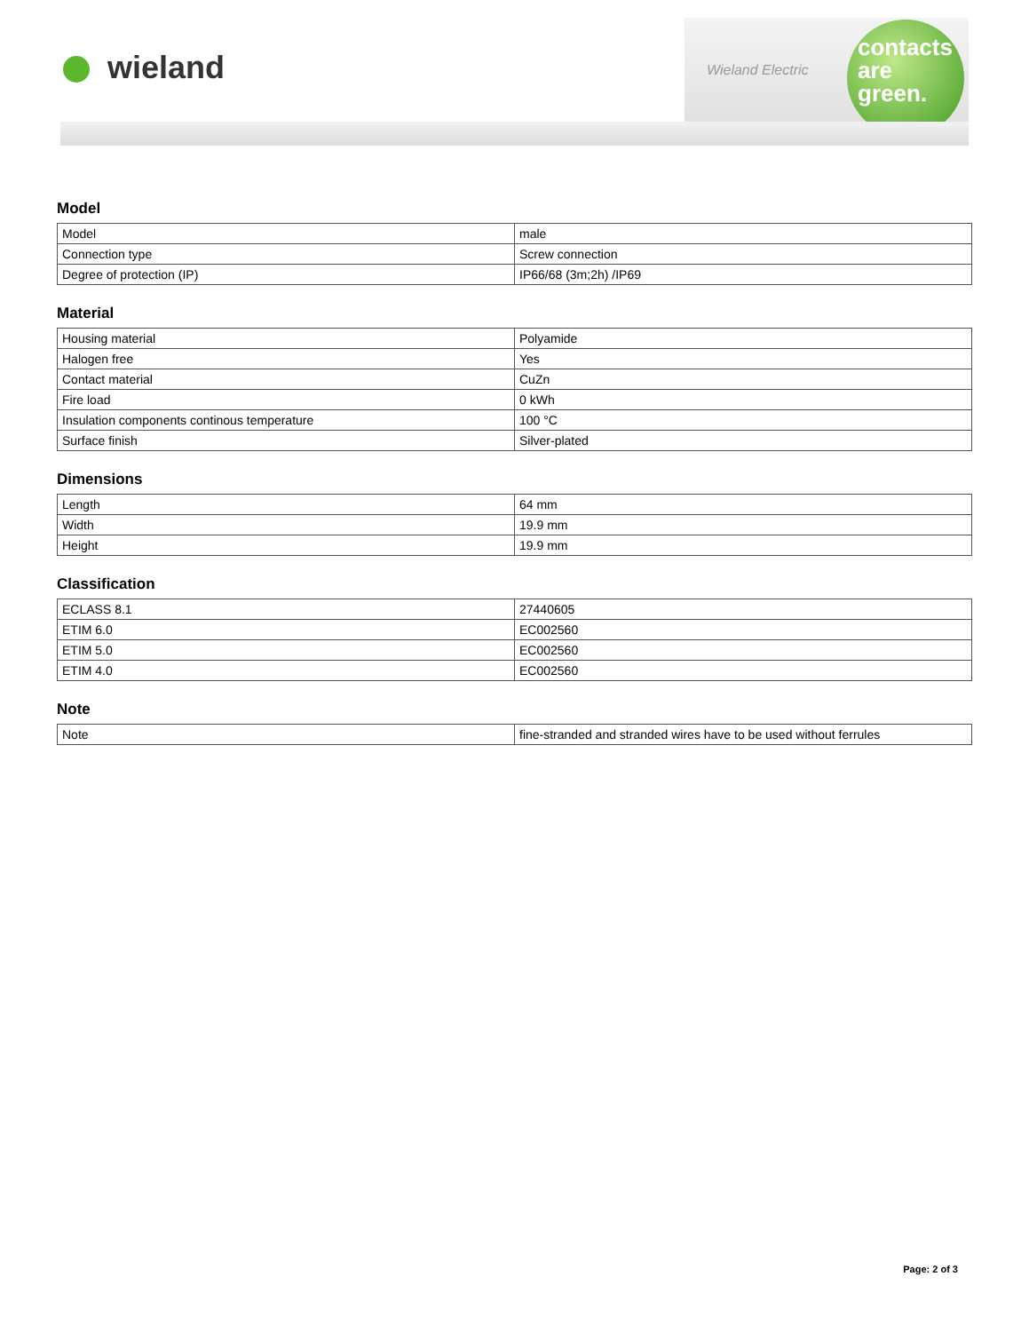wieland
Wieland Electric
contacts
are
green.
Model
| Model | male |
| Connection type | Screw connection |
| Degree of protection (IP) | IP66/68 (3m;2h) /IP69 |
Material
| Housing material | Polyamide |
| Halogen free | Yes |
| Contact material | CuZn |
| Fire load | 0 kWh |
| Insulation components continous temperature | 100 °C |
| Surface finish | Silver-plated |
Dimensions
| Length | 64 mm |
| Width | 19.9 mm |
| Height | 19.9 mm |
Classification
| ECLASS 8.1 | 27440605 |
| ETIM 6.0 | EC002560 |
| ETIM 5.0 | EC002560 |
| ETIM 4.0 | EC002560 |
Note
| Note | fine-stranded and stranded wires have to be used without ferrules |
Page: 2 of 3